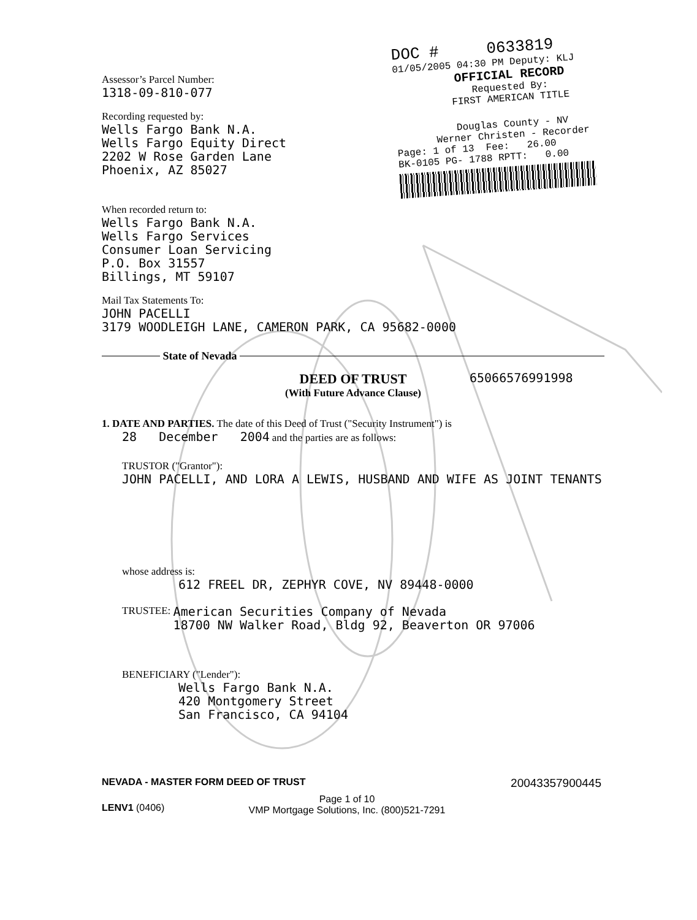DOC # 0633819
01/05/2005 04:30 PM Deputy: KLJ
OFFICIAL RECORD
Requested By:
FIRST AMERICAN TITLE
Douglas County - NV
Werner Christen - Recorder
Page: 1 of 13 Fee: 26.00
BK-0105 PG- 1788 RPTT: 0.00
Assessor’s Parcel Number:
1318-09-810-077
Recording requested by:
Wells Fargo Bank N.A.
Wells Fargo Equity Direct
2202 W Rose Garden Lane
Phoenix, AZ 85027
When recorded return to:
Wells Fargo Bank N.A.
Wells Fargo Services
Consumer Loan Servicing
P.O. Box 31557
Billings, MT 59107
Mail Tax Statements To:
JOHN PACELLI
3179 WOODLEIGH LANE, CAMERON PARK, CA 95682-0000
State of Nevada
DEED OF TRUST
(With Future Advance Clause)
65066576991998
1. DATE AND PARTIES. The date of this Deed of Trust ("Security Instrument") is
28 December 2004 and the parties are as follows:
TRUSTOR ("Grantor"):
JOHN PACELLI, AND LORA A LEWIS, HUSBAND AND WIFE AS JOINT TENANTS
whose address is:
612 FREEL DR, ZEPHYR COVE, NV 89448-0000
TRUSTEE:
American Securities Company of Nevada
18700 NW Walker Road, Bldg 92, Beaverton OR 97006
BENEFICIARY ("Lender"):
Wells Fargo Bank N.A.
420 Montgomery Street
San Francisco, CA 94104
NEVADA - MASTER FORM DEED OF TRUST 20043357900445
LENV1 (0406)
Page 1 of 10
VMP Mortgage Solutions, Inc. (800)521-7291